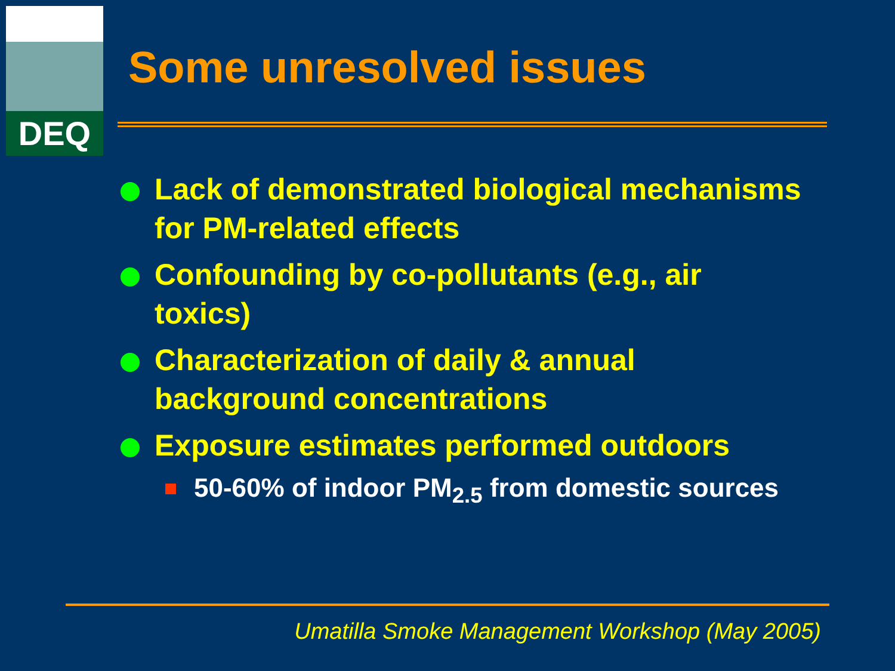DEQ
Some unresolved issues
Lack of demonstrated biological mechanisms for PM-related effects
Confounding by co-pollutants (e.g., air toxics)
Characterization of daily & annual background concentrations
Exposure estimates performed outdoors
50-60% of indoor PM<sub>2.5</sub> from domestic sources
Umatilla Smoke Management Workshop (May 2005)